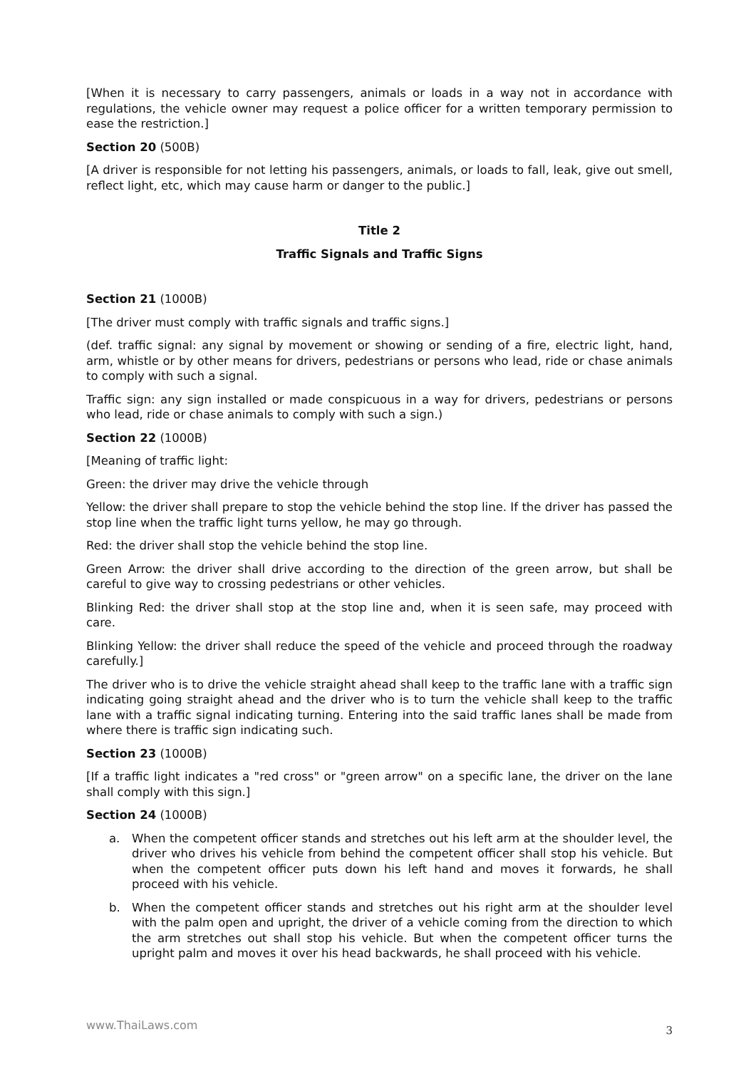[When it is necessary to carry passengers, animals or loads in a way not in accordance with regulations, the vehicle owner may request a police officer for a written temporary permission to ease the restriction.]
Section 20 (500B)
[A driver is responsible for not letting his passengers, animals, or loads to fall, leak, give out smell, reflect light, etc, which may cause harm or danger to the public.]
Title 2
Traffic Signals and Traffic Signs
Section 21 (1000B)
[The driver must comply with traffic signals and traffic signs.]
(def. traffic signal: any signal by movement or showing or sending of a fire, electric light, hand, arm, whistle or by other means for drivers, pedestrians or persons who lead, ride or chase animals to comply with such a signal.
Traffic sign: any sign installed or made conspicuous in a way for drivers, pedestrians or persons who lead, ride or chase animals to comply with such a sign.)
Section 22 (1000B)
[Meaning of traffic light:
Green: the driver may drive the vehicle through
Yellow: the driver shall prepare to stop the vehicle behind the stop line. If the driver has passed the stop line when the traffic light turns yellow, he may go through.
Red: the driver shall stop the vehicle behind the stop line.
Green Arrow: the driver shall drive according to the direction of the green arrow, but shall be careful to give way to crossing pedestrians or other vehicles.
Blinking Red: the driver shall stop at the stop line and, when it is seen safe, may proceed with care.
Blinking Yellow: the driver shall reduce the speed of the vehicle and proceed through the roadway carefully.]
The driver who is to drive the vehicle straight ahead shall keep to the traffic lane with a traffic sign indicating going straight ahead and the driver who is to turn the vehicle shall keep to the traffic lane with a traffic signal indicating turning. Entering into the said traffic lanes shall be made from where there is traffic sign indicating such.
Section 23 (1000B)
[If a traffic light indicates a "red cross" or "green arrow" on a specific lane, the driver on the lane shall comply with this sign.]
Section 24 (1000B)
a. When the competent officer stands and stretches out his left arm at the shoulder level, the driver who drives his vehicle from behind the competent officer shall stop his vehicle. But when the competent officer puts down his left hand and moves it forwards, he shall proceed with his vehicle.
b. When the competent officer stands and stretches out his right arm at the shoulder level with the palm open and upright, the driver of a vehicle coming from the direction to which the arm stretches out shall stop his vehicle. But when the competent officer turns the upright palm and moves it over his head backwards, he shall proceed with his vehicle.
www.ThaiLaws.com 3